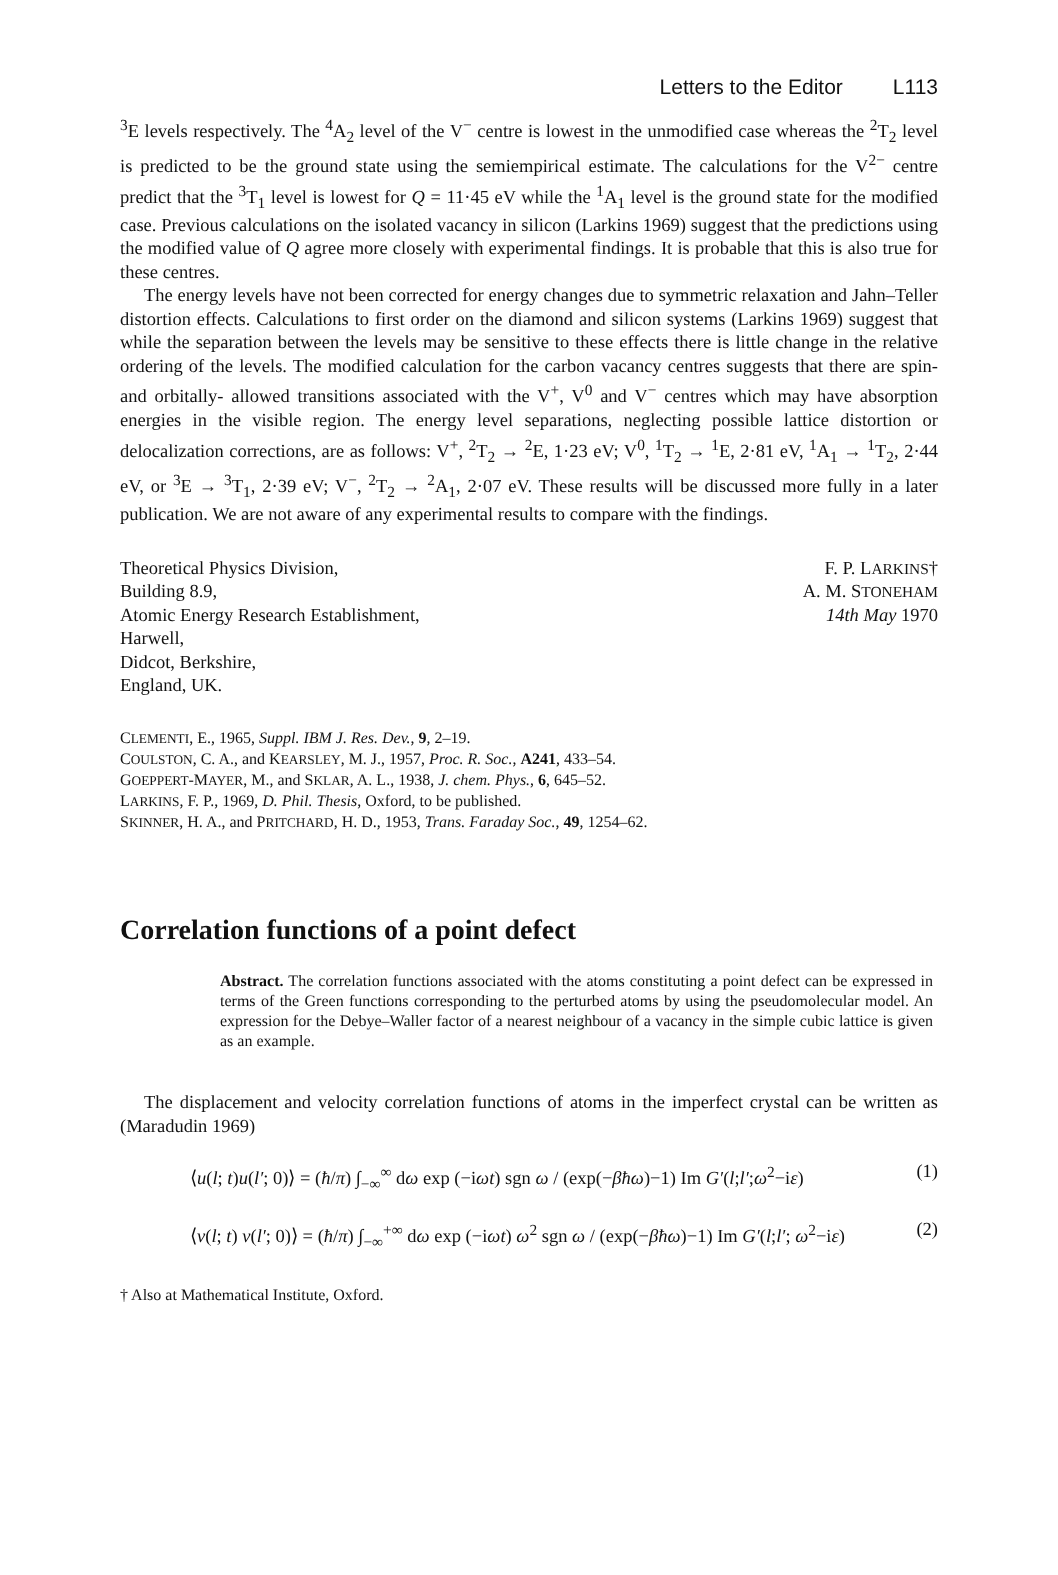Letters to the Editor L113
<sup>3</sup> E levels respectively. The <sup>4</sup>A<sub>2</sub> level of the V<sup>−</sup> centre is lowest in the unmodified case whereas the <sup>2</sup>T<sub>2</sub> level is predicted to be the ground state using the semiempirical estimate. The calculations for the V<sup>2−</sup> centre predict that the <sup>3</sup>T<sub>1</sub> level is lowest for Q = 11·45 eV while the <sup>1</sup>A<sub>1</sub> level is the ground state for the modified case. Previous calculations on the isolated vacancy in silicon (Larkins 1969) suggest that the predictions using the modified value of Q agree more closely with experimental findings. It is probable that this is also true for these centres.
The energy levels have not been corrected for energy changes due to symmetric relaxation and Jahn–Teller distortion effects. Calculations to first order on the diamond and silicon systems (Larkins 1969) suggest that while the separation between the levels may be sensitive to these effects there is little change in the relative ordering of the levels. The modified calculation for the carbon vacancy centres suggests that there are spin- and orbitally- allowed transitions associated with the V<sup>+</sup>, V<sup>0</sup> and V<sup>−</sup> centres which may have absorption energies in the visible region. The energy level separations, neglecting possible lattice distortion or delocalization corrections, are as follows: V<sup>+</sup>, <sup>2</sup>T<sub>2</sub> → <sup>2</sup>E, 1·23 eV; V<sup>0</sup>, <sup>1</sup>T<sub>2</sub> → <sup>1</sup>E, 2·81 eV, <sup>1</sup>A<sub>1</sub> → <sup>1</sup>T<sub>2</sub>, 2·44 eV, or <sup>3</sup>E → <sup>3</sup>T<sub>1</sub>, 2·39 eV; V<sup>−</sup>, <sup>2</sup>T<sub>2</sub> → <sup>2</sup>A<sub>1</sub>, 2·07 eV. These results will be discussed more fully in a later publication. We are not aware of any experimental results to compare with the findings.
Theoretical Physics Division,
Building 8.9,
Atomic Energy Research Establishment,
Harwell,
Didcot, Berkshire,
England, UK.
F. P. LARKINS†
A. M. STONEHAM
14th May 1970
CLEMENTI, E., 1965, Suppl. IBM J. Res. Dev., 9, 2–19.
COULSTON, C. A., and KEARSLEY, M. J., 1957, Proc. R. Soc., A241, 433–54.
GOEPPERT-MAYER, M., and SKLAR, A. L., 1938, J. chem. Phys., 6, 645–52.
LARKINS, F. P., 1969, D. Phil. Thesis, Oxford, to be published.
SKINNER, H. A., and PRITCHARD, H. D., 1953, Trans. Faraday Soc., 49, 1254–62.
Correlation functions of a point defect
Abstract. The correlation functions associated with the atoms constituting a point defect can be expressed in terms of the Green functions corresponding to the perturbed atoms by using the pseudomolecular model. An expression for the Debye–Waller factor of a nearest neighbour of a vacancy in the simple cubic lattice is given as an example.
The displacement and velocity correlation functions of atoms in the imperfect crystal can be written as (Maradudin 1969)
⟨u(l; t)u(l′; 0)⟩ = (ħ/π) ∫<sub>−∞</sub><sup>∞</sup> dω exp (−iωt) sgn ω / (exp(−βħω)−1) Im G′(l;l′;ω<sup>2</sup>−iε) (1)
⟨v(l; t) v(l′; 0)⟩ = (ħ/π) ∫<sub>−∞</sub><sup>+∞</sup> dω exp (−iωt) ω<sup>2</sup> sgn ω / (exp(−βħω)−1) Im G′(l;l′; ω<sup>2</sup>−iε) (2)
† Also at Mathematical Institute, Oxford.